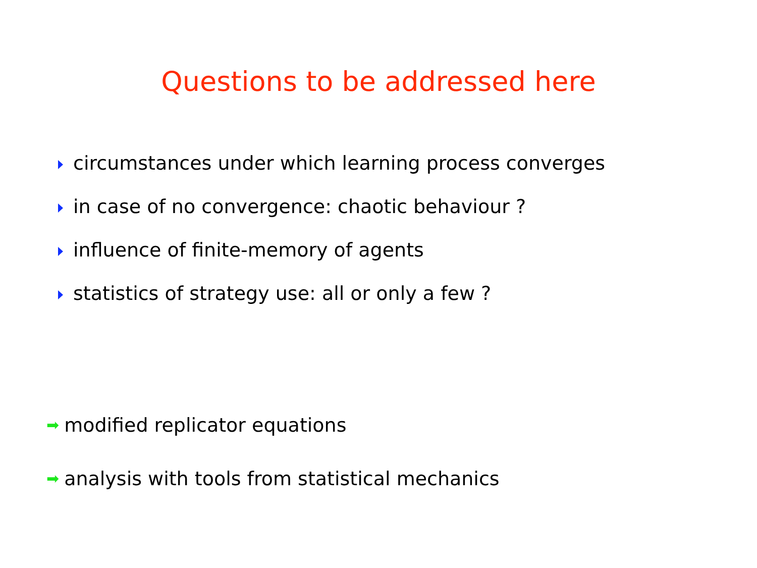Questions to be addressed here
circumstances under which learning process converges
in case of no convergence: chaotic behaviour ?
influence of finite-memory of agents
statistics of strategy use: all or only a few ?
➡ modified replicator equations
➡ analysis with tools from statistical mechanics